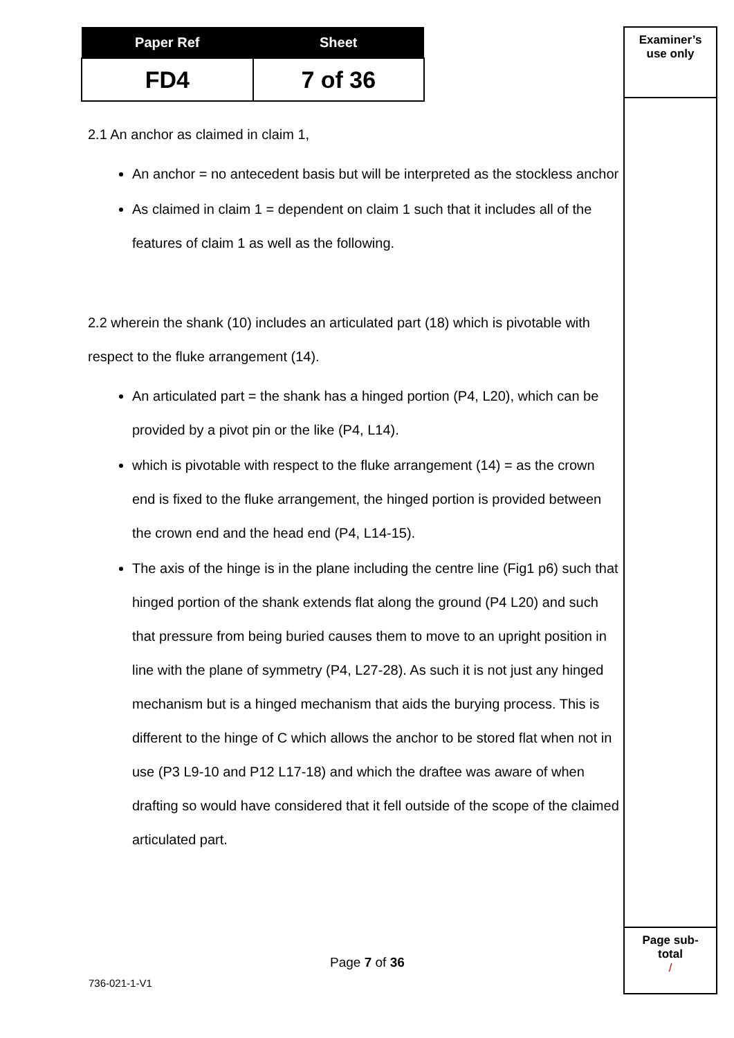| Paper Ref | Sheet |
| --- | --- |
| FD4 | 7 of 36 |
Examiner’s
use only
Page sub-
total
/
2.1 An anchor as claimed in claim 1,
An anchor = no antecedent basis but will be interpreted as the stockless anchor
As claimed in claim 1 = dependent on claim 1 such that it includes all of the features of claim 1 as well as the following.
2.2 wherein the shank (10) includes an articulated part (18) which is pivotable with respect to the fluke arrangement (14).
An articulated part = the shank has a hinged portion (P4, L20), which can be provided by a pivot pin or the like (P4, L14).
which is pivotable with respect to the fluke arrangement (14) = as the crown end is fixed to the fluke arrangement, the hinged portion is provided between the crown end and the head end (P4, L14-15).
The axis of the hinge is in the plane including the centre line (Fig1 p6) such that hinged portion of the shank extends flat along the ground (P4 L20) and such that pressure from being buried causes them to move to an upright position in line with the plane of symmetry (P4, L27-28). As such it is not just any hinged mechanism but is a hinged mechanism that aids the burying process. This is different to the hinge of C which allows the anchor to be stored flat when not in use (P3 L9-10 and P12 L17-18) and which the draftee was aware of when drafting so would have considered that it fell outside of the scope of the claimed articulated part.
Page 7 of 36
736-021-1-V1